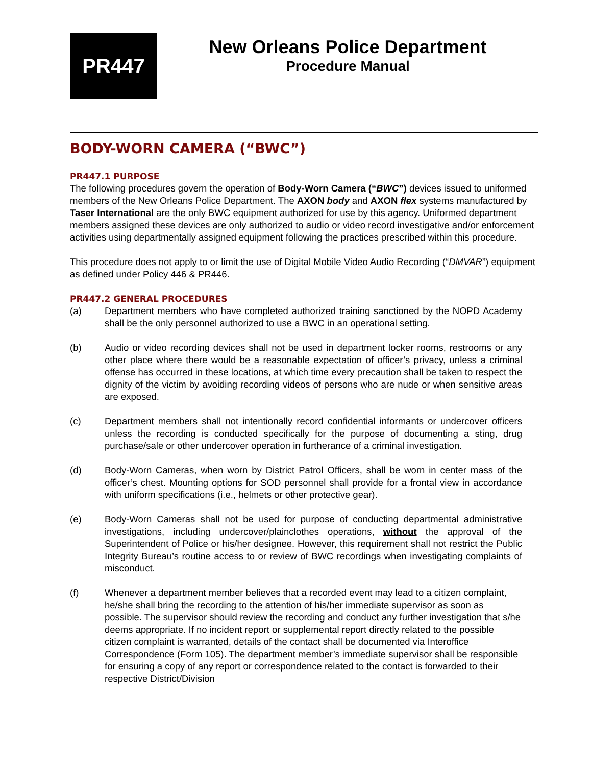PR447
New Orleans Police Department
Procedure Manual
BODY-WORN CAMERA (“BWC”)
PR447.1 PURPOSE
The following procedures govern the operation of Body-Worn Camera (“BWC”) devices issued to uniformed members of the New Orleans Police Department. The AXON body and AXON flex systems manufactured by Taser International are the only BWC equipment authorized for use by this agency. Uniformed department members assigned these devices are only authorized to audio or video record investigative and/or enforcement activities using departmentally assigned equipment following the practices prescribed within this procedure.
This procedure does not apply to or limit the use of Digital Mobile Video Audio Recording (“DMVAR”) equipment as defined under Policy 446 & PR446.
PR447.2 GENERAL PROCEDURES
(a) Department members who have completed authorized training sanctioned by the NOPD Academy shall be the only personnel authorized to use a BWC in an operational setting.
(b) Audio or video recording devices shall not be used in department locker rooms, restrooms or any other place where there would be a reasonable expectation of officer’s privacy, unless a criminal offense has occurred in these locations, at which time every precaution shall be taken to respect the dignity of the victim by avoiding recording videos of persons who are nude or when sensitive areas are exposed.
(c) Department members shall not intentionally record confidential informants or undercover officers unless the recording is conducted specifically for the purpose of documenting a sting, drug purchase/sale or other undercover operation in furtherance of a criminal investigation.
(d) Body-Worn Cameras, when worn by District Patrol Officers, shall be worn in center mass of the officer’s chest. Mounting options for SOD personnel shall provide for a frontal view in accordance with uniform specifications (i.e., helmets or other protective gear).
(e) Body-Worn Cameras shall not be used for purpose of conducting departmental administrative investigations, including undercover/plainclothes operations, without the approval of the Superintendent of Police or his/her designee. However, this requirement shall not restrict the Public Integrity Bureau’s routine access to or review of BWC recordings when investigating complaints of misconduct.
(f) Whenever a department member believes that a recorded event may lead to a citizen complaint, he/she shall bring the recording to the attention of his/her immediate supervisor as soon as possible. The supervisor should review the recording and conduct any further investigation that s/he deems appropriate. If no incident report or supplemental report directly related to the possible citizen complaint is warranted, details of the contact shall be documented via Interoffice Correspondence (Form 105). The department member’s immediate supervisor shall be responsible for ensuring a copy of any report or correspondence related to the contact is forwarded to their respective District/Division